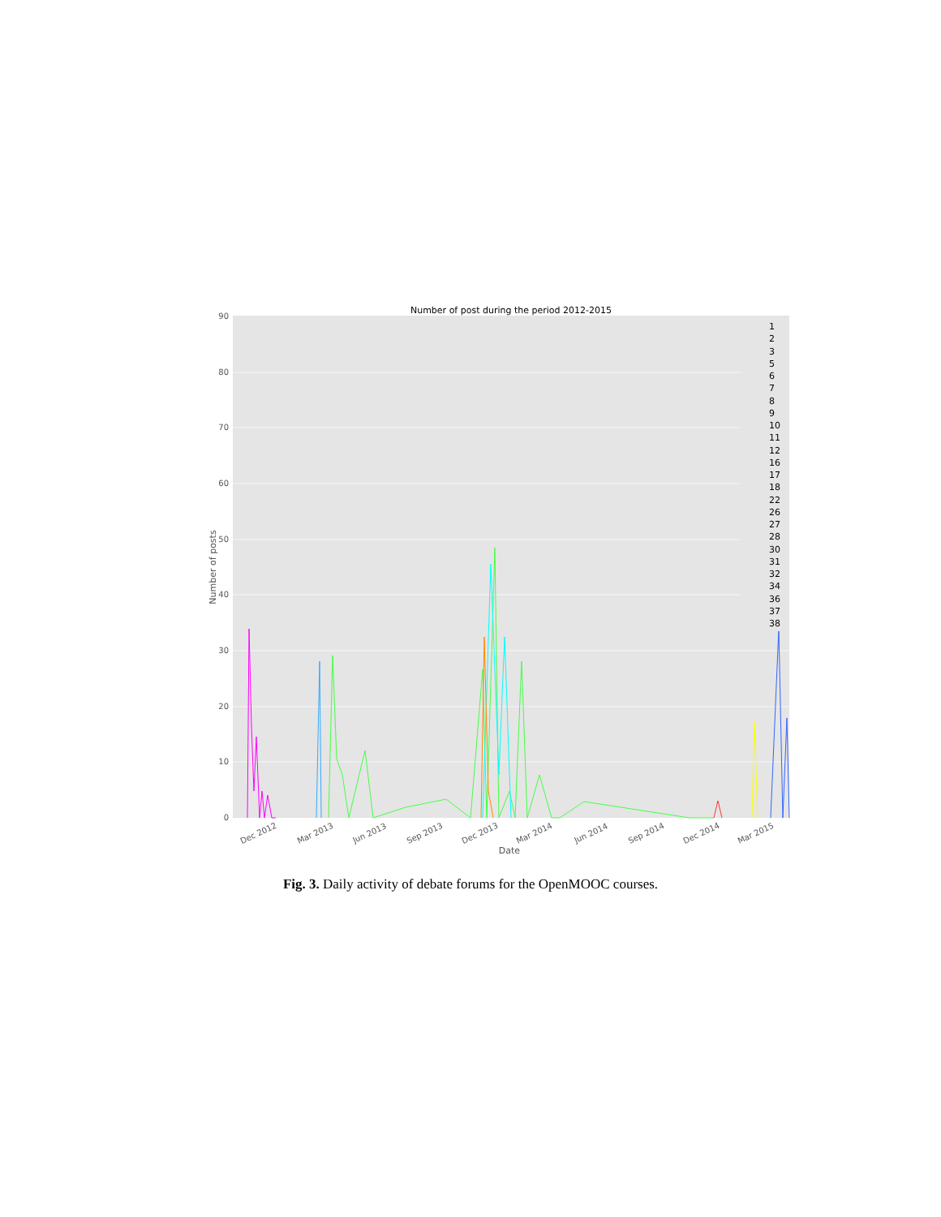Number of post during the period 2012-2015
90
80
70
60
50
40
30
20
10
0
Dec 2012
Mar 2013
Jun 2013
Sep 2013
Dec 2013
Mar 2014
Jun 2014
Sep 2014
Dec 2014
Mar 2015
Date
Number of posts
1
2
3
5
6
7
8
9
10
11
12
16
17
18
22
26
27
28
30
31
32
34
36
37
38
Fig. 3. Daily activity of debate forums for the OpenMOOC courses.